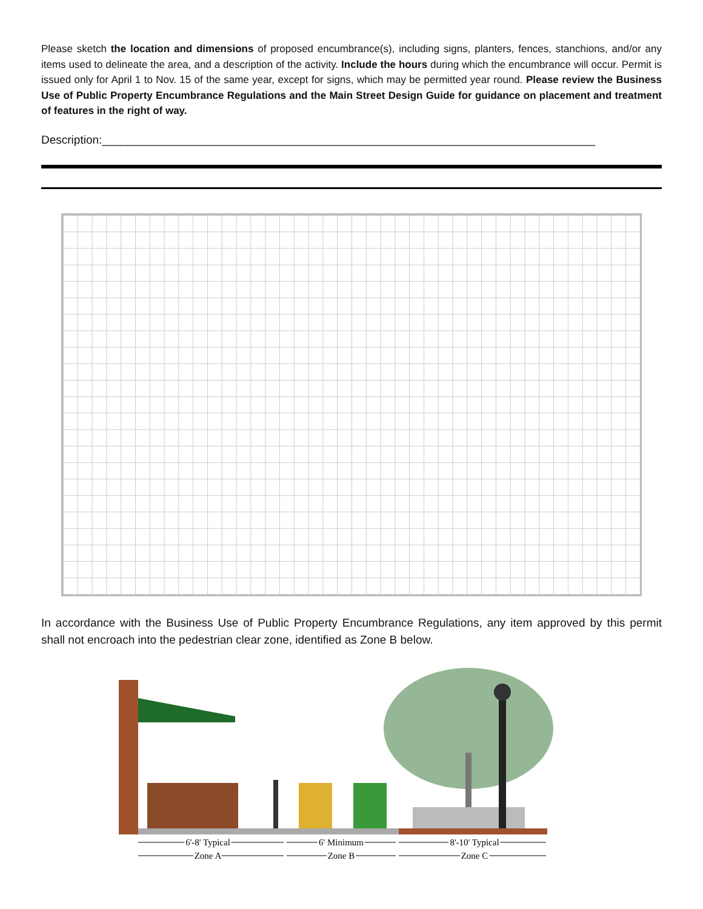Please sketch the location and dimensions of proposed encumbrance(s), including signs, planters, fences, stanchions, and/or any items used to delineate the area, and a description of the activity. Include the hours during which the encumbrance will occur. Permit is issued only for April 1 to Nov. 15 of the same year, except for signs, which may be permitted year round. Please review the Business Use of Public Property Encumbrance Regulations and the Main Street Design Guide for guidance on placement and treatment of features in the right of way.
Description:_____________________________________________________________________________
In accordance with the Business Use of Public Property Encumbrance Regulations, any item approved by this permit shall not encroach into the pedestrian clear zone, identified as Zone B below.
6'-8' Typical
6' Minimum
8'-10' Typical
Zone A
Zone B
Zone C